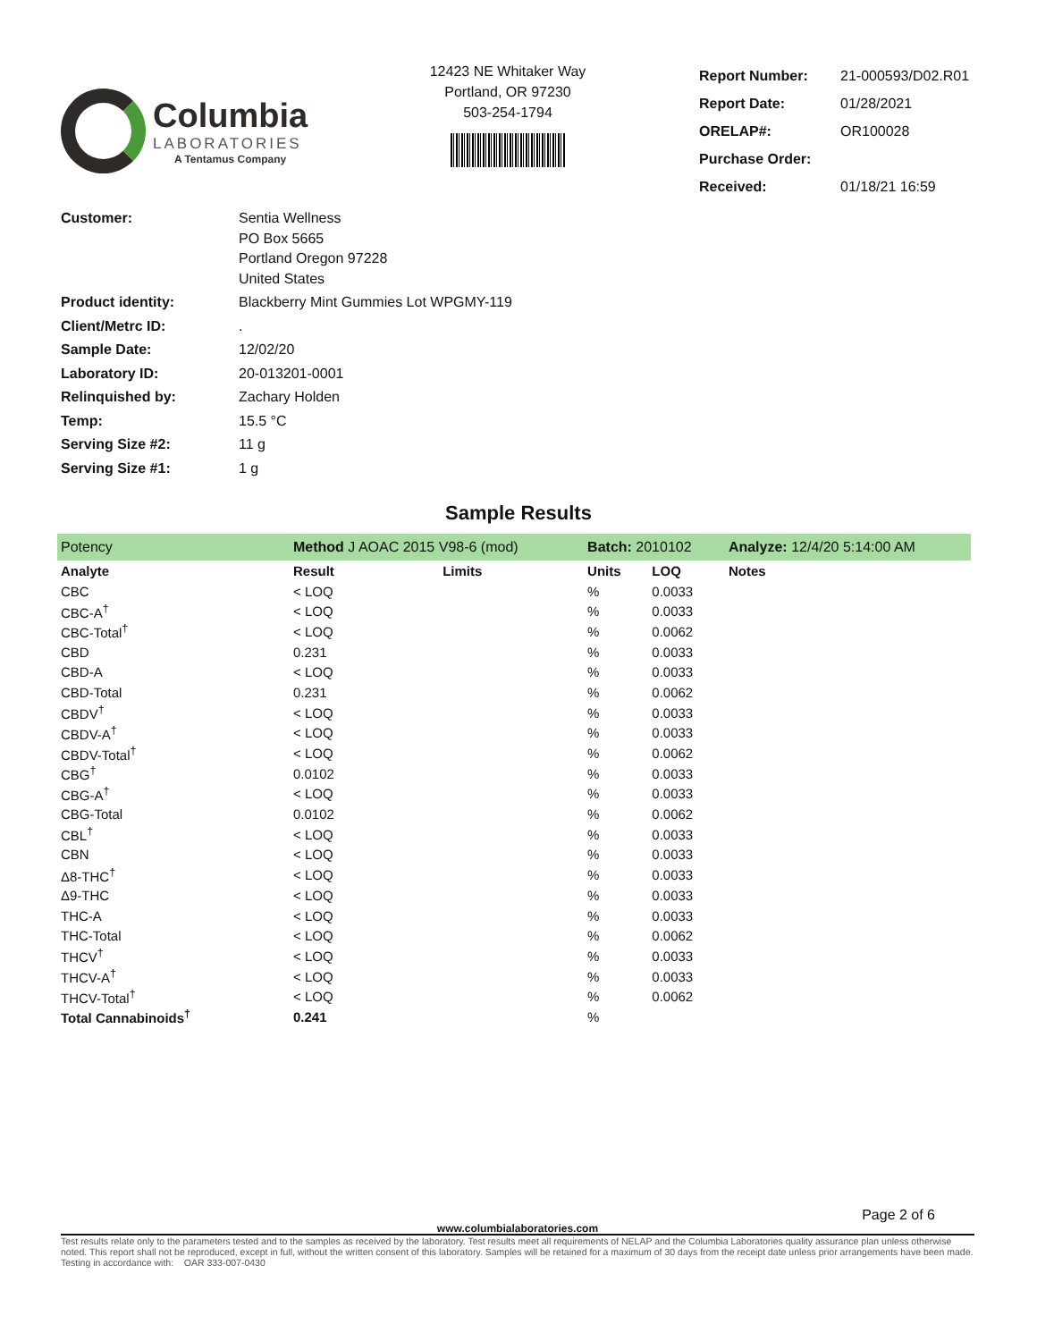Columbia
LABORATORIES
A Tentamus Company
12423 NE Whitaker Way
Portland, OR 97230
503-254-1794
| Report Number: | 21-000593/D02.R01 |
| Report Date: | 01/28/2021 |
| ORELAP#: | OR100028 |
| Purchase Order: | |
| Received: | 01/18/21 16:59 |
| Customer: | Sentia Wellness PO Box 5665 Portland Oregon 97228 United States |
| Product identity: | Blackberry Mint Gummies Lot WPGMY-119 |
| Client/Metrc ID: | . |
| Sample Date: | 12/02/20 |
| Laboratory ID: | 20-013201-0001 |
| Relinquished by: | Zachary Holden |
| Temp: | 15.5 °C |
| Serving Size #2: | 11 g |
| Serving Size #1: | 1 g |
Sample Results
| Potency | Method J AOAC 2015 V98-6 (mod) | | Batch: 2010102 | | Analyze: 12/4/20 5:14:00 AM |
| Analyte | Result | Limits | Units | LOQ | Notes |
| CBC | < LOQ | | % | 0.0033 | |
| CBC-A<sup>†</sup> | < LOQ | | % | 0.0033 | |
| CBC-Total<sup>†</sup> | < LOQ | | % | 0.0062 | |
| CBD | 0.231 | | % | 0.0033 | |
| CBD-A | < LOQ | | % | 0.0033 | |
| CBD-Total | 0.231 | | % | 0.0062 | |
| CBDV<sup>†</sup> | < LOQ | | % | 0.0033 | |
| CBDV-A<sup>†</sup> | < LOQ | | % | 0.0033 | |
| CBDV-Total<sup>†</sup> | < LOQ | | % | 0.0062 | |
| CBG<sup>†</sup> | 0.0102 | | % | 0.0033 | |
| CBG-A<sup>†</sup> | < LOQ | | % | 0.0033 | |
| CBG-Total | 0.0102 | | % | 0.0062 | |
| CBL<sup>†</sup> | < LOQ | | % | 0.0033 | |
| CBN | < LOQ | | % | 0.0033 | |
| Δ8-THC<sup>†</sup> | < LOQ | | % | 0.0033 | |
| Δ9-THC | < LOQ | | % | 0.0033 | |
| THC-A | < LOQ | | % | 0.0033 | |
| THC-Total | < LOQ | | % | 0.0062 | |
| THCV<sup>†</sup> | < LOQ | | % | 0.0033 | |
| THCV-A<sup>†</sup> | < LOQ | | % | 0.0033 | |
| THCV-Total<sup>†</sup> | < LOQ | | % | 0.0062 | |
| Total Cannabinoids<sup>†</sup> | 0.241 | | % | | |
Page 2 of 6
www.columbialaboratories.com
Test results relate only to the parameters tested and to the samples as received by the laboratory. Test results meet all requirements of NELAP and the Columbia Laboratories quality assurance plan unless otherwise noted. This report shall not be reproduced, except in full, without the written consent of this laboratory. Samples will be retained for a maximum of 30 days from the receipt date unless prior arrangements have been made.
Testing in accordance with: OAR 333-007-0430